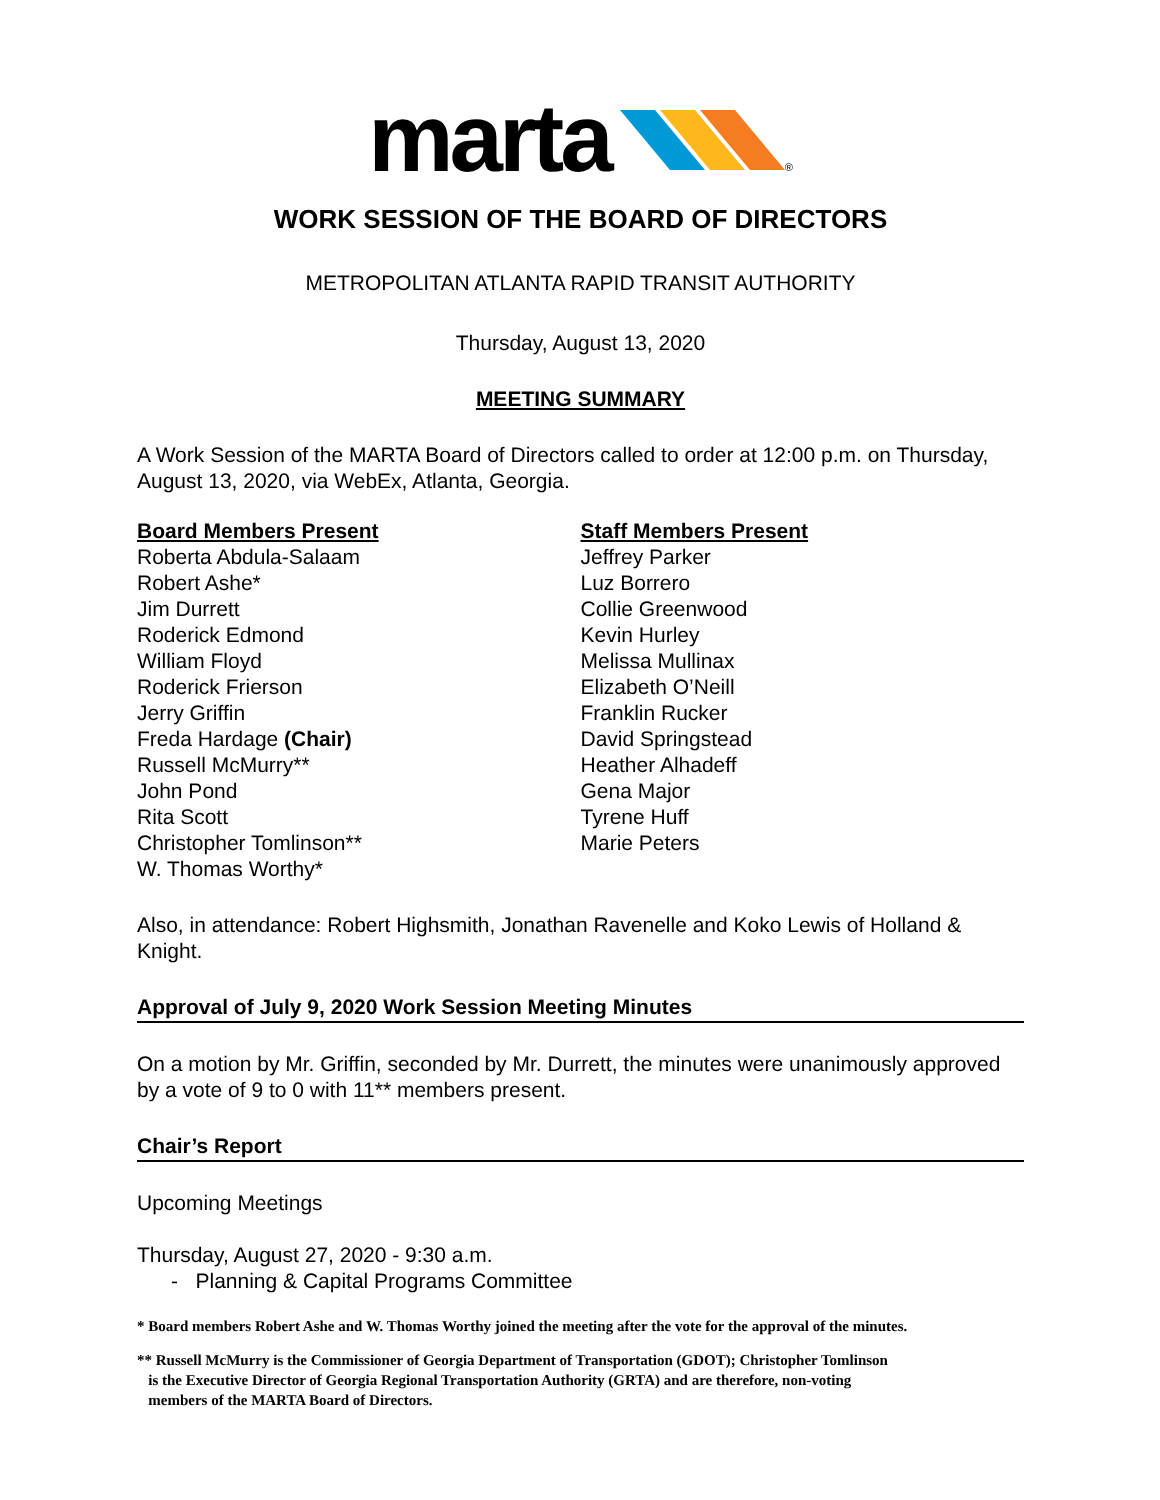marta ®
WORK SESSION OF THE BOARD OF DIRECTORS
METROPOLITAN ATLANTA RAPID TRANSIT AUTHORITY
Thursday, August 13, 2020
MEETING SUMMARY
A Work Session of the MARTA Board of Directors called to order at 12:00 p.m. on Thursday, August 13, 2020, via WebEx, Atlanta, Georgia.
Board Members Present
Roberta Abdula-Salaam
Robert Ashe*
Jim Durrett
Roderick Edmond
William Floyd
Roderick Frierson
Jerry Griffin
Freda Hardage (Chair)
Russell McMurry**
John Pond
Rita Scott
Christopher Tomlinson**
W. Thomas Worthy*
Staff Members Present
Jeffrey Parker
Luz Borrero
Collie Greenwood
Kevin Hurley
Melissa Mullinax
Elizabeth O’Neill
Franklin Rucker
David Springstead
Heather Alhadeff
Gena Major
Tyrene Huff
Marie Peters
Also, in attendance: Robert Highsmith, Jonathan Ravenelle and Koko Lewis of Holland & Knight.
Approval of July 9, 2020 Work Session Meeting Minutes
On a motion by Mr. Griffin, seconded by Mr. Durrett, the minutes were unanimously approved by a vote of 9 to 0 with 11** members present.
Chair’s Report
Upcoming Meetings
Thursday, August 27, 2020 - 9:30 a.m.
- Planning & Capital Programs Committee
* Board members Robert Ashe and W. Thomas Worthy joined the meeting after the vote for the approval of the minutes.
** Russell McMurry is the Commissioner of Georgia Department of Transportation (GDOT); Christopher Tomlinson
is the Executive Director of Georgia Regional Transportation Authority (GRTA) and are therefore, non-voting
members of the MARTA Board of Directors.